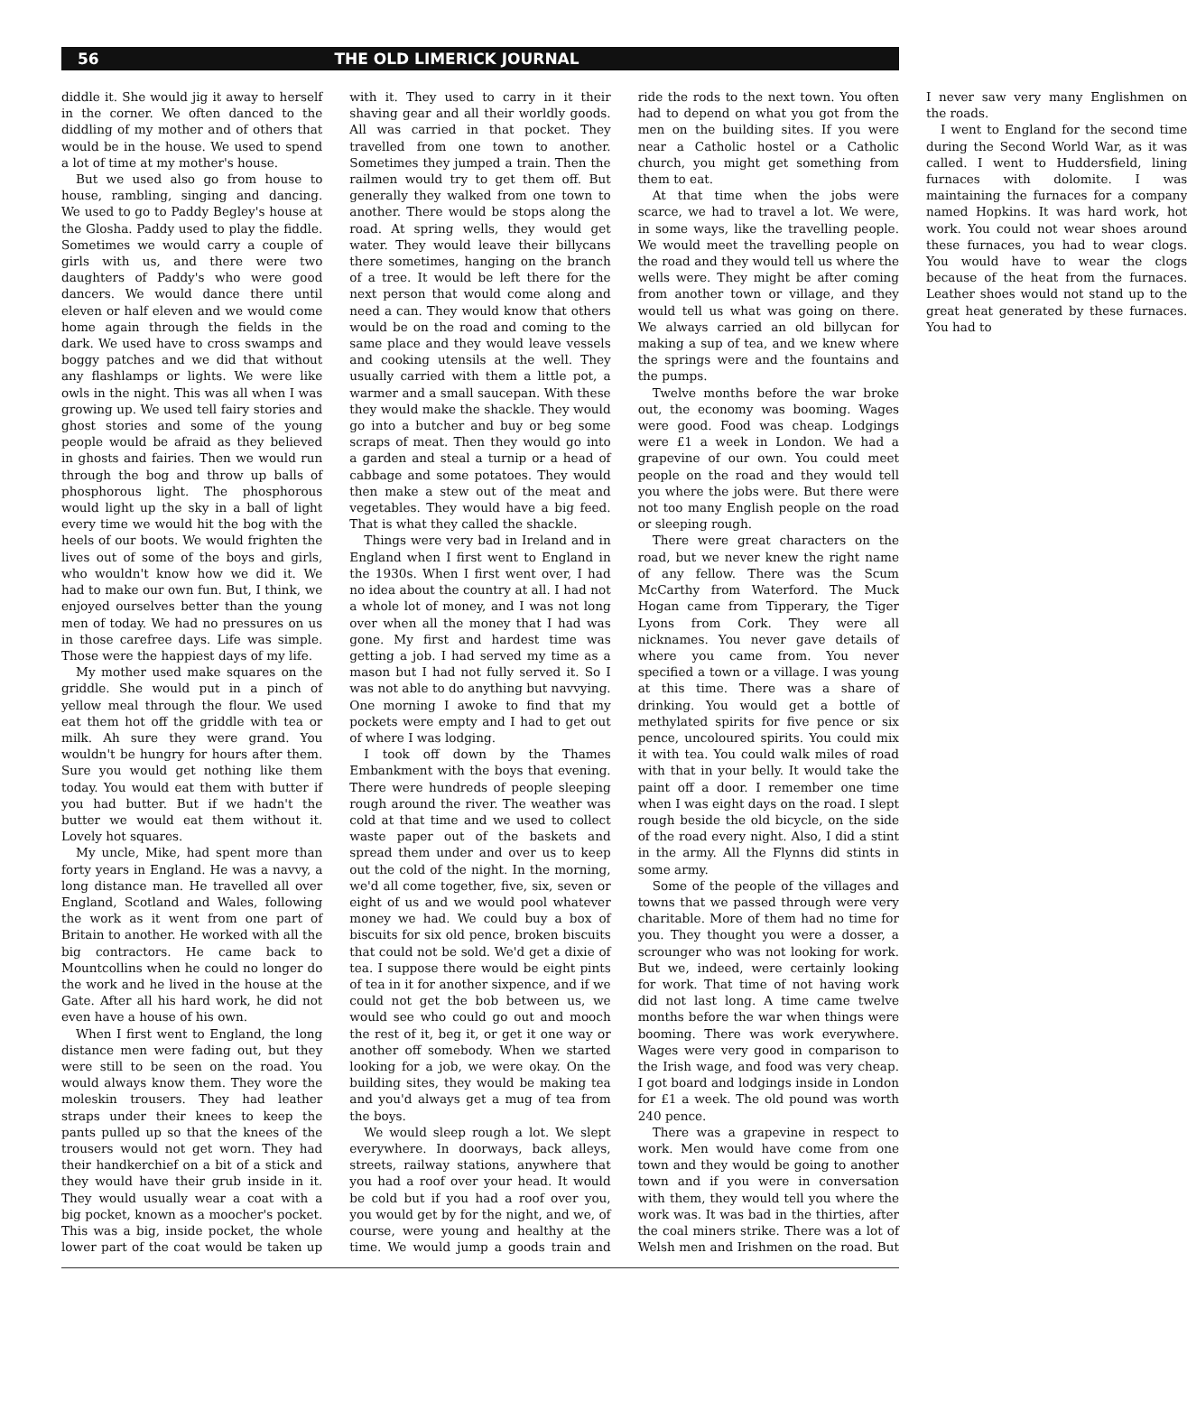56 THE OLD LIMERICK JOURNAL
diddle it. She would jig it away to herself in the corner. We often danced to the diddling of my mother and of others that would be in the house. We used to spend a lot of time at my mother's house.
But we used also go from house to house, rambling, singing and dancing. We used to go to Paddy Begley's house at the Glosha. Paddy used to play the fiddle. Sometimes we would carry a couple of girls with us, and there were two daughters of Paddy's who were good dancers. We would dance there until eleven or half eleven and we would come home again through the fields in the dark. We used have to cross swamps and boggy patches and we did that without any flashlamps or lights. We were like owls in the night. This was all when I was growing up. We used tell fairy stories and ghost stories and some of the young people would be afraid as they believed in ghosts and fairies. Then we would run through the bog and throw up balls of phosphorous light. The phosphorous would light up the sky in a ball of light every time we would hit the bog with the heels of our boots. We would frighten the lives out of some of the boys and girls, who wouldn't know how we did it. We had to make our own fun. But, I think, we enjoyed ourselves better than the young men of today. We had no pressures on us in those carefree days. Life was simple. Those were the happiest days of my life.
My mother used make squares on the griddle. She would put in a pinch of yellow meal through the flour. We used eat them hot off the griddle with tea or milk. Ah sure they were grand. You wouldn't be hungry for hours after them. Sure you would get nothing like them today. You would eat them with butter if you had butter. But if we hadn't the butter we would eat them without it. Lovely hot squares.
My uncle, Mike, had spent more than forty years in England. He was a navvy, a long distance man. He travelled all over England, Scotland and Wales, following the work as it went from one part of Britain to another. He worked with all the big contractors. He came back to Mountcollins when he could no longer do the work and he lived in the house at the Gate. After all his hard work, he did not even have a house of his own.
When I first went to England, the long distance men were fading out, but they were still to be seen on the road. You would always know them. They wore the moleskin trousers. They had leather straps under their knees to keep the pants pulled up so that the knees of the trousers would not get worn. They had their handkerchief on a bit of a stick and they would have their grub inside in it. They would usually wear a coat with a big pocket, known as a moocher's pocket. This was a big, inside pocket, the whole lower part of the coat would be taken up with it. They used to carry in it their shaving gear and all their worldly goods. All was carried in that pocket. They travelled from one town to another. Sometimes they jumped a train. Then the railmen would try to get them off. But generally they walked from one town to another. There would be stops along the road. At spring wells, they would get water. They would leave their billycans there sometimes, hanging on the branch of a tree. It would be left there for the next person that would come along and need a can. They would know that others would be on the road and coming to the same place and they would leave vessels and cooking utensils at the well. They usually carried with them a little pot, a warmer and a small saucepan. With these they would make the shackle. They would go into a butcher and buy or beg some scraps of meat. Then they would go into a garden and steal a turnip or a head of cabbage and some potatoes. They would then make a stew out of the meat and vegetables. They would have a big feed. That is what they called the shackle.
Things were very bad in Ireland and in England when I first went to England in the 1930s. When I first went over, I had no idea about the country at all. I had not a whole lot of money, and I was not long over when all the money that I had was gone. My first and hardest time was getting a job. I had served my time as a mason but I had not fully served it. So I was not able to do anything but navvying. One morning I awoke to find that my pockets were empty and I had to get out of where I was lodging.
I took off down by the Thames Embankment with the boys that evening. There were hundreds of people sleeping rough around the river. The weather was cold at that time and we used to collect waste paper out of the baskets and spread them under and over us to keep out the cold of the night. In the morning, we'd all come together, five, six, seven or eight of us and we would pool whatever money we had. We could buy a box of biscuits for six old pence, broken biscuits that could not be sold. We'd get a dixie of tea. I suppose there would be eight pints of tea in it for another sixpence, and if we could not get the bob between us, we would see who could go out and mooch the rest of it, beg it, or get it one way or another off somebody. When we started looking for a job, we were okay. On the building sites, they would be making tea and you'd always get a mug of tea from the boys.
We would sleep rough a lot. We slept everywhere. In doorways, back alleys, streets, railway stations, anywhere that you had a roof over your head. It would be cold but if you had a roof over you, you would get by for the night, and we, of course, were young and healthy at the time. We would jump a goods train and ride the rods to the next town. You often had to depend on what you got from the men on the building sites. If you were near a Catholic hostel or a Catholic church, you might get something from them to eat.
At that time when the jobs were scarce, we had to travel a lot. We were, in some ways, like the travelling people. We would meet the travelling people on the road and they would tell us where the wells were. They might be after coming from another town or village, and they would tell us what was going on there. We always carried an old billycan for making a sup of tea, and we knew where the springs were and the fountains and the pumps.
Twelve months before the war broke out, the economy was booming. Wages were good. Food was cheap. Lodgings were £1 a week in London. We had a grapevine of our own. You could meet people on the road and they would tell you where the jobs were. But there were not too many English people on the road or sleeping rough.
There were great characters on the road, but we never knew the right name of any fellow. There was the Scum McCarthy from Waterford. The Muck Hogan came from Tipperary, the Tiger Lyons from Cork. They were all nicknames. You never gave details of where you came from. You never specified a town or a village. I was young at this time. There was a share of drinking. You would get a bottle of methylated spirits for five pence or six pence, uncoloured spirits. You could mix it with tea. You could walk miles of road with that in your belly. It would take the paint off a door. I remember one time when I was eight days on the road. I slept rough beside the old bicycle, on the side of the road every night. Also, I did a stint in the army. All the Flynns did stints in some army.
Some of the people of the villages and towns that we passed through were very charitable. More of them had no time for you. They thought you were a dosser, a scrounger who was not looking for work. But we, indeed, were certainly looking for work. That time of not having work did not last long. A time came twelve months before the war when things were booming. There was work everywhere. Wages were very good in comparison to the Irish wage, and food was very cheap. I got board and lodgings inside in London for £1 a week. The old pound was worth 240 pence.
There was a grapevine in respect to work. Men would have come from one town and they would be going to another town and if you were in conversation with them, they would tell you where the work was. It was bad in the thirties, after the coal miners strike. There was a lot of Welsh men and Irishmen on the road. But I never saw very many Englishmen on the roads.
I went to England for the second time during the Second World War, as it was called. I went to Huddersfield, lining furnaces with dolomite. I was maintaining the furnaces for a company named Hopkins. It was hard work, hot work. You could not wear shoes around these furnaces, you had to wear clogs. You would have to wear the clogs because of the heat from the furnaces. Leather shoes would not stand up to the great heat generated by these furnaces. You had to